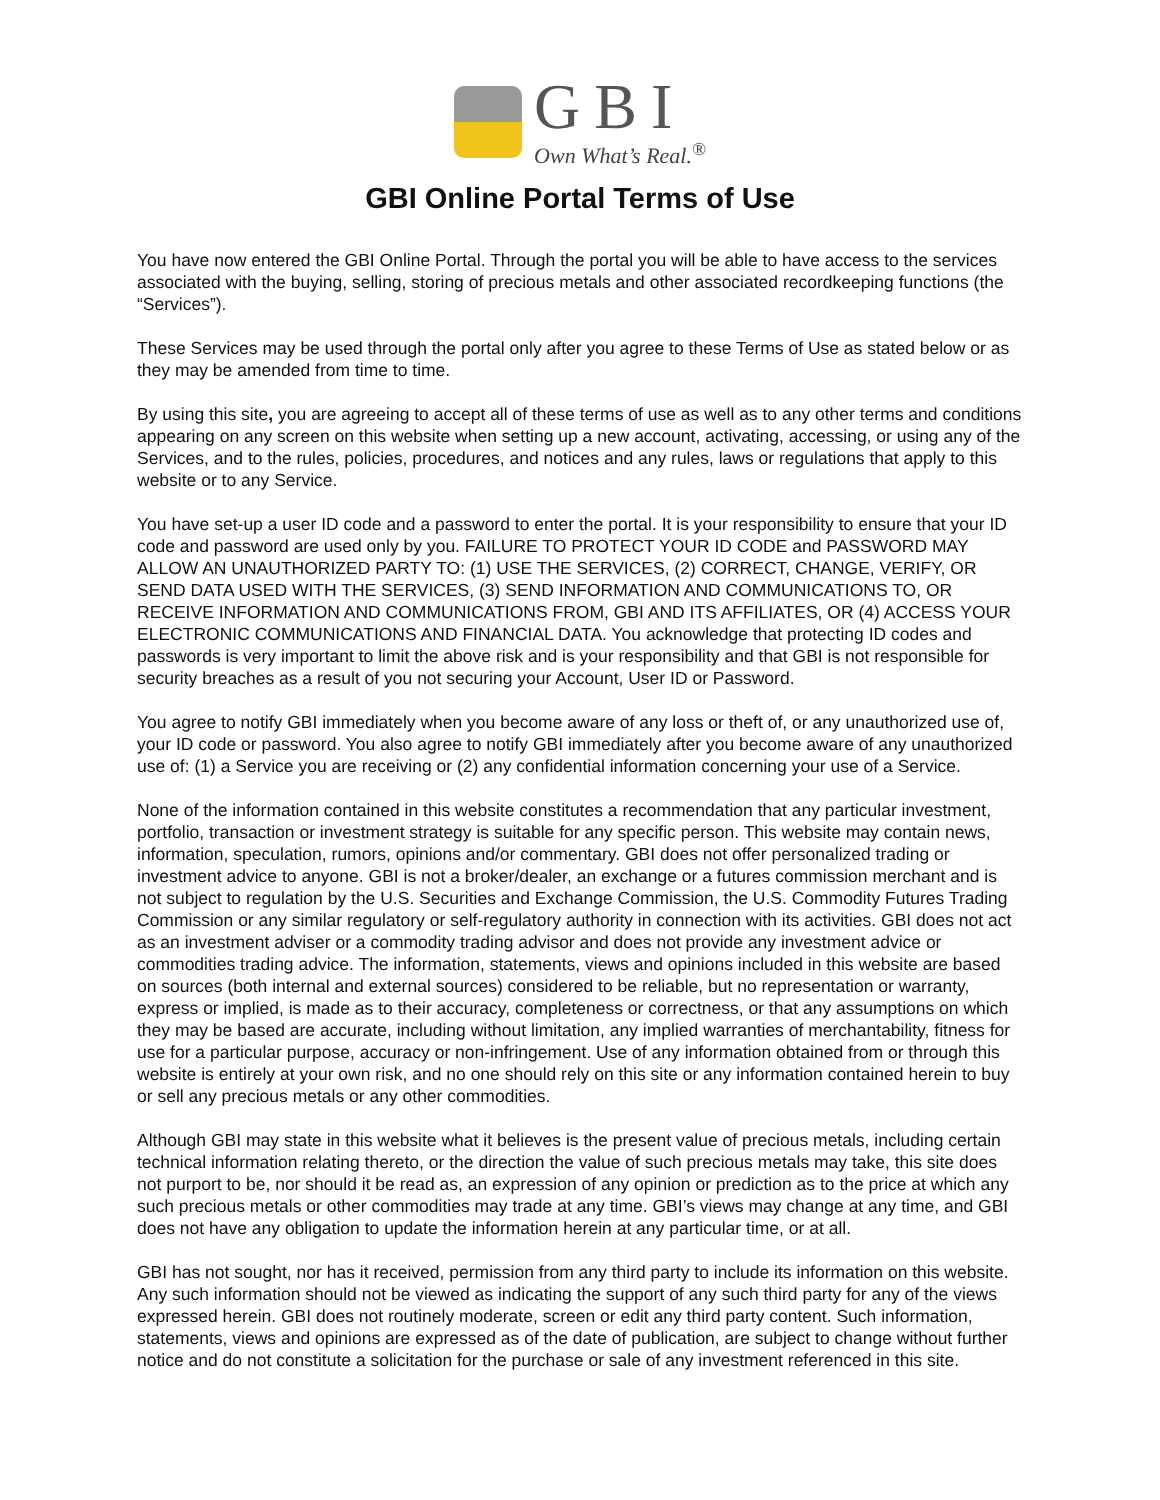GBI
Own What’s Real.<sup>®</sup>
GBI Online Portal Terms of Use
You have now entered the GBI Online Portal. Through the portal you will be able to have access to the services associated with the buying, selling, storing of precious metals and other associated recordkeeping functions (the “Services”).
These Services may be used through the portal only after you agree to these Terms of Use as stated below or as they may be amended from time to time.
By using this site, you are agreeing to accept all of these terms of use as well as to any other terms and conditions appearing on any screen on this website when setting up a new account, activating, accessing, or using any of the Services, and to the rules, policies, procedures, and notices and any rules, laws or regulations that apply to this website or to any Service.
You have set-up a user ID code and a password to enter the portal. It is your responsibility to ensure that your ID code and password are used only by you. FAILURE TO PROTECT YOUR ID CODE and PASSWORD MAY ALLOW AN UNAUTHORIZED PARTY TO: (1) USE THE SERVICES, (2) CORRECT, CHANGE, VERIFY, OR SEND DATA USED WITH THE SERVICES, (3) SEND INFORMATION AND COMMUNICATIONS TO, OR RECEIVE INFORMATION AND COMMUNICATIONS FROM, GBI AND ITS AFFILIATES, OR (4) ACCESS YOUR ELECTRONIC COMMUNICATIONS AND FINANCIAL DATA. You acknowledge that protecting ID codes and passwords is very important to limit the above risk and is your responsibility and that GBI is not responsible for security breaches as a result of you not securing your Account, User ID or Password.
You agree to notify GBI immediately when you become aware of any loss or theft of, or any unauthorized use of, your ID code or password. You also agree to notify GBI immediately after you become aware of any unauthorized use of: (1) a Service you are receiving or (2) any confidential information concerning your use of a Service.
None of the information contained in this website constitutes a recommendation that any particular investment, portfolio, transaction or investment strategy is suitable for any specific person. This website may contain news, information, speculation, rumors, opinions and/or commentary. GBI does not offer personalized trading or investment advice to anyone. GBI is not a broker/dealer, an exchange or a futures commission merchant and is not subject to regulation by the U.S. Securities and Exchange Commission, the U.S. Commodity Futures Trading Commission or any similar regulatory or self-regulatory authority in connection with its activities. GBI does not act as an investment adviser or a commodity trading advisor and does not provide any investment advice or commodities trading advice. The information, statements, views and opinions included in this website are based on sources (both internal and external sources) considered to be reliable, but no representation or warranty, express or implied, is made as to their accuracy, completeness or correctness, or that any assumptions on which they may be based are accurate, including without limitation, any implied warranties of merchantability, fitness for use for a particular purpose, accuracy or non-infringement. Use of any information obtained from or through this website is entirely at your own risk, and no one should rely on this site or any information contained herein to buy or sell any precious metals or any other commodities.
Although GBI may state in this website what it believes is the present value of precious metals, including certain technical information relating thereto, or the direction the value of such precious metals may take, this site does not purport to be, nor should it be read as, an expression of any opinion or prediction as to the price at which any such precious metals or other commodities may trade at any time. GBI’s views may change at any time, and GBI does not have any obligation to update the information herein at any particular time, or at all.
GBI has not sought, nor has it received, permission from any third party to include its information on this website. Any such information should not be viewed as indicating the support of any such third party for any of the views expressed herein. GBI does not routinely moderate, screen or edit any third party content. Such information, statements, views and opinions are expressed as of the date of publication, are subject to change without further notice and do not constitute a solicitation for the purchase or sale of any investment referenced in this site.